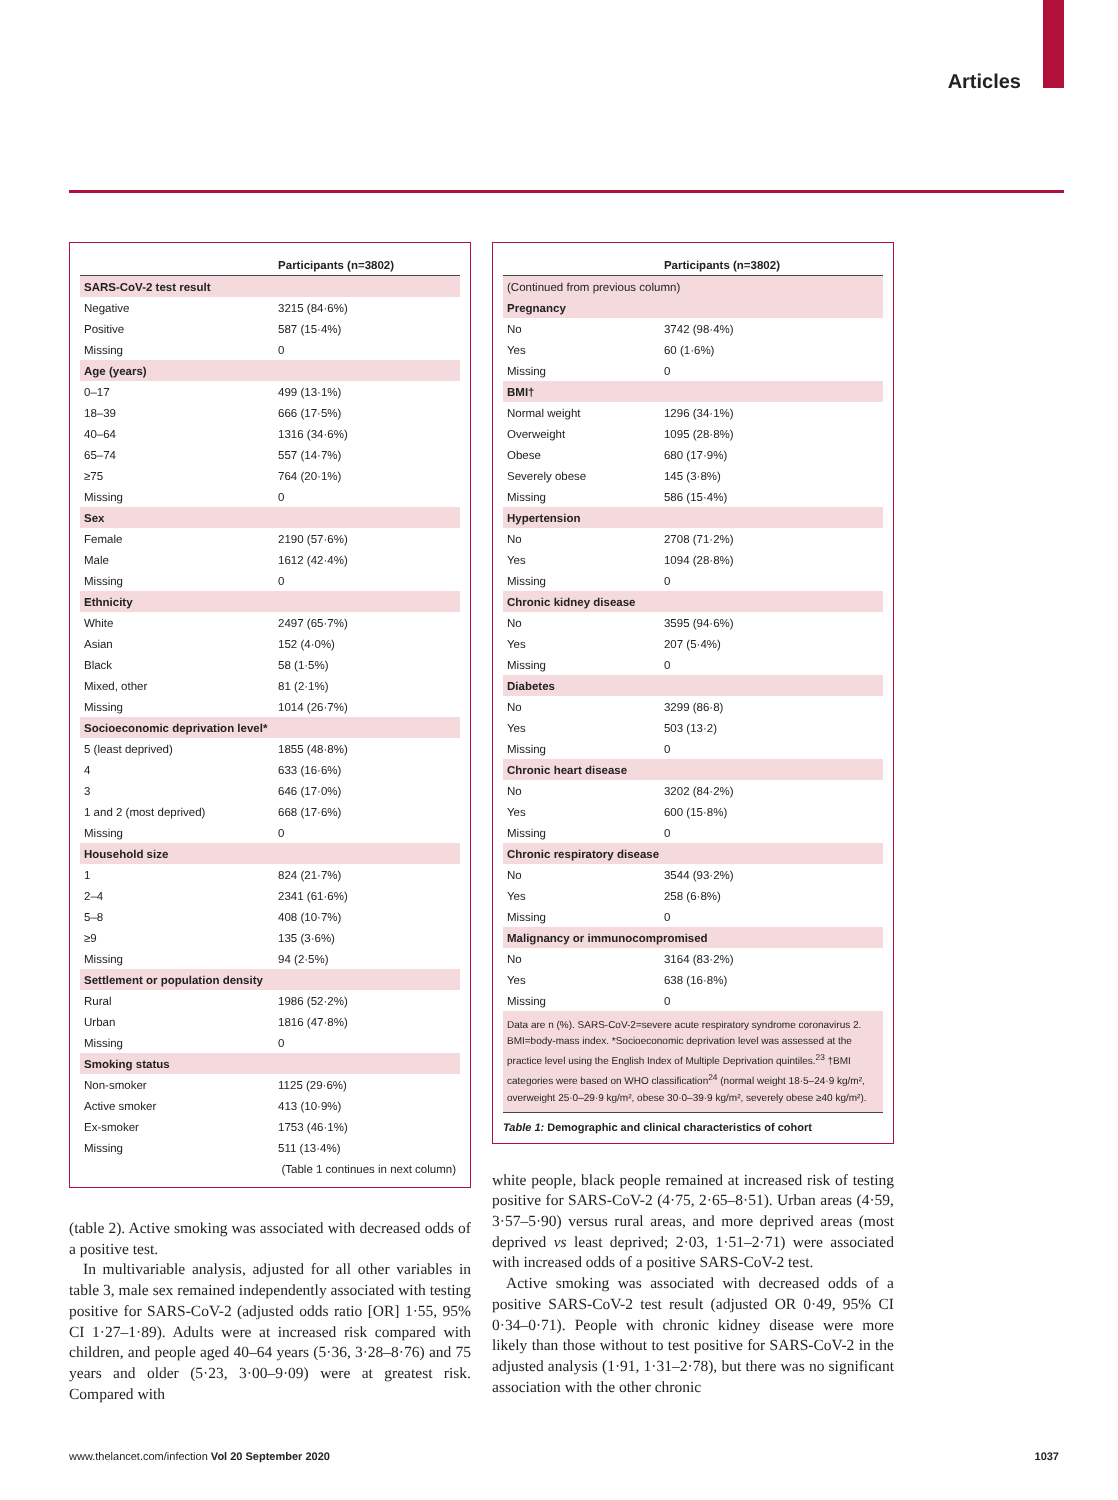Articles
| | Participants (n=3802) |
| --- | --- |
| SARS-CoV-2 test result | |
| Negative | 3215 (84·6%) |
| Positive | 587 (15·4%) |
| Missing | 0 |
| Age (years) | |
| 0–17 | 499 (13·1%) |
| 18–39 | 666 (17·5%) |
| 40–64 | 1316 (34·6%) |
| 65–74 | 557 (14·7%) |
| ≥75 | 764 (20·1%) |
| Missing | 0 |
| Sex | |
| Female | 2190 (57·6%) |
| Male | 1612 (42·4%) |
| Missing | 0 |
| Ethnicity | |
| White | 2497 (65·7%) |
| Asian | 152 (4·0%) |
| Black | 58 (1·5%) |
| Mixed, other | 81 (2·1%) |
| Missing | 1014 (26·7%) |
| Socioeconomic deprivation level* | |
| 5 (least deprived) | 1855 (48·8%) |
| 4 | 633 (16·6%) |
| 3 | 646 (17·0%) |
| 1 and 2 (most deprived) | 668 (17·6%) |
| Missing | 0 |
| Household size | |
| 1 | 824 (21·7%) |
| 2–4 | 2341 (61·6%) |
| 5–8 | 408 (10·7%) |
| ≥9 | 135 (3·6%) |
| Missing | 94 (2·5%) |
| Settlement or population density | |
| Rural | 1986 (52·2%) |
| Urban | 1816 (47·8%) |
| Missing | 0 |
| Smoking status | |
| Non-smoker | 1125 (29·6%) |
| Active smoker | 413 (10·9%) |
| Ex-smoker | 1753 (46·1%) |
| Missing | 511 (13·4%) |
| (Table 1 continues in next column) | |
(table 2). Active smoking was associated with decreased odds of a positive test.
In multivariable analysis, adjusted for all other variables in table 3, male sex remained independently associated with testing positive for SARS-CoV-2 (adjusted odds ratio [OR] 1·55, 95% CI 1·27–1·89). Adults were at increased risk compared with children, and people aged 40–64 years (5·36, 3·28–8·76) and 75 years and older (5·23, 3·00–9·09) were at greatest risk. Compared with
| | Participants (n=3802) |
| --- | --- |
| (Continued from previous column) | |
| Pregnancy | |
| No | 3742 (98·4%) |
| Yes | 60 (1·6%) |
| Missing | 0 |
| BMI† | |
| Normal weight | 1296 (34·1%) |
| Overweight | 1095 (28·8%) |
| Obese | 680 (17·9%) |
| Severely obese | 145 (3·8%) |
| Missing | 586 (15·4%) |
| Hypertension | |
| No | 2708 (71·2%) |
| Yes | 1094 (28·8%) |
| Missing | 0 |
| Chronic kidney disease | |
| No | 3595 (94·6%) |
| Yes | 207 (5·4%) |
| Missing | 0 |
| Diabetes | |
| No | 3299 (86·8) |
| Yes | 503 (13·2) |
| Missing | 0 |
| Chronic heart disease | |
| No | 3202 (84·2%) |
| Yes | 600 (15·8%) |
| Missing | 0 |
| Chronic respiratory disease | |
| No | 3544 (93·2%) |
| Yes | 258 (6·8%) |
| Missing | 0 |
| Malignancy or immunocompromised | |
| No | 3164 (83·2%) |
| Yes | 638 (16·8%) |
| Missing | 0 |
Data are n (%). SARS-CoV-2=severe acute respiratory syndrome coronavirus 2. BMI=body-mass index. *Socioeconomic deprivation level was assessed at the practice level using the English Index of Multiple Deprivation quintiles.<sup>23</sup> †BMI categories were based on WHO classification<sup>24</sup> (normal weight 18·5–24·9 kg/m², overweight 25·0–29·9 kg/m², obese 30·0–39·9 kg/m², severely obese ≥40 kg/m²).
Table 1: Demographic and clinical characteristics of cohort
white people, black people remained at increased risk of testing positive for SARS-CoV-2 (4·75, 2·65–8·51). Urban areas (4·59, 3·57–5·90) versus rural areas, and more deprived areas (most deprived vs least deprived; 2·03, 1·51–2·71) were associated with increased odds of a positive SARS-CoV-2 test.
Active smoking was associated with decreased odds of a positive SARS-CoV-2 test result (adjusted OR 0·49, 95% CI 0·34–0·71). People with chronic kidney disease were more likely than those without to test positive for SARS-CoV-2 in the adjusted analysis (1·91, 1·31–2·78), but there was no significant association with the other chronic
www.thelancet.com/infection Vol 20 September 2020
1037